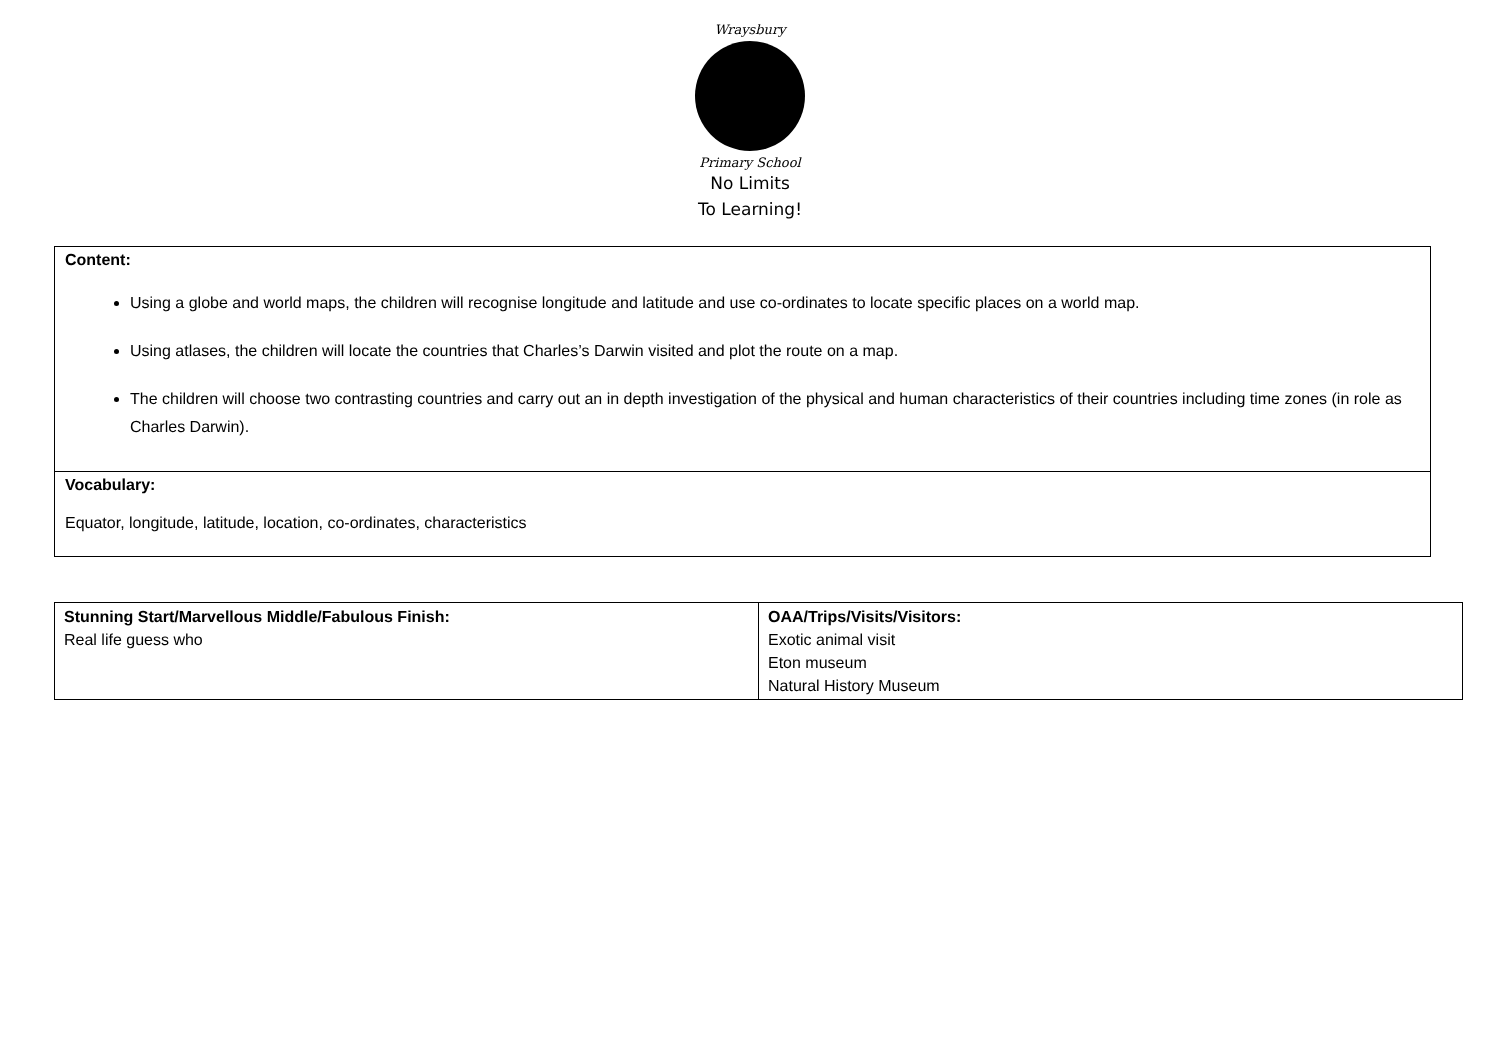Wraysbury
Primary School
No Limits
To Learning!
Content:
Using a globe and world maps, the children will recognise longitude and latitude and use co-ordinates to locate specific places on a world map.
Using atlases, the children will locate the countries that Charles’s Darwin visited and plot the route on a map.
The children will choose two contrasting countries and carry out an in depth investigation of the physical and human characteristics of their countries including time zones (in role as Charles Darwin).
Vocabulary:
Equator, longitude, latitude, location, co-ordinates, characteristics
| Stunning Start/Marvellous Middle/Fabulous Finish: Real life guess who | OAA/Trips/Visits/Visitors: Exotic animal visit Eton museum Natural History Museum |